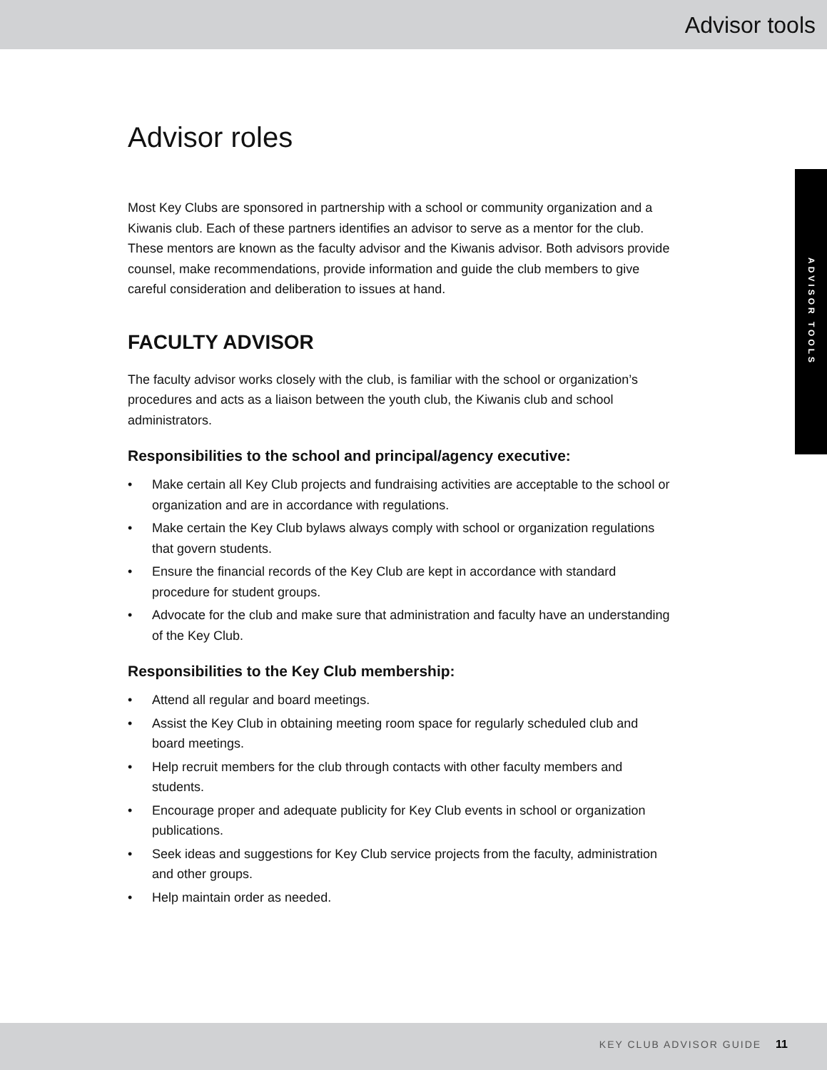Advisor tools
ADVISOR TOOLS
Advisor roles
Most Key Clubs are sponsored in partnership with a school or community organization and a Kiwanis club. Each of these partners identifies an advisor to serve as a mentor for the club. These mentors are known as the faculty advisor and the Kiwanis advisor. Both advisors provide counsel, make recommendations, provide information and guide the club members to give careful consideration and deliberation to issues at hand.
FACULTY ADVISOR
The faculty advisor works closely with the club, is familiar with the school or organization’s procedures and acts as a liaison between the youth club, the Kiwanis club and school administrators.
Responsibilities to the school and principal/agency executive:
• Make certain all Key Club projects and fundraising activities are acceptable to the school or organization and are in accordance with regulations.
• Make certain the Key Club bylaws always comply with school or organization regulations that govern students.
• Ensure the financial records of the Key Club are kept in accordance with standard procedure for student groups.
• Advocate for the club and make sure that administration and faculty have an understanding of the Key Club.
Responsibilities to the Key Club membership:
• Attend all regular and board meetings.
• Assist the Key Club in obtaining meeting room space for regularly scheduled club and board meetings.
• Help recruit members for the club through contacts with other faculty members and students.
• Encourage proper and adequate publicity for Key Club events in school or organization publications.
• Seek ideas and suggestions for Key Club service projects from the faculty, administration and other groups.
• Help maintain order as needed.
KEY CLUB ADVISOR GUIDE 11